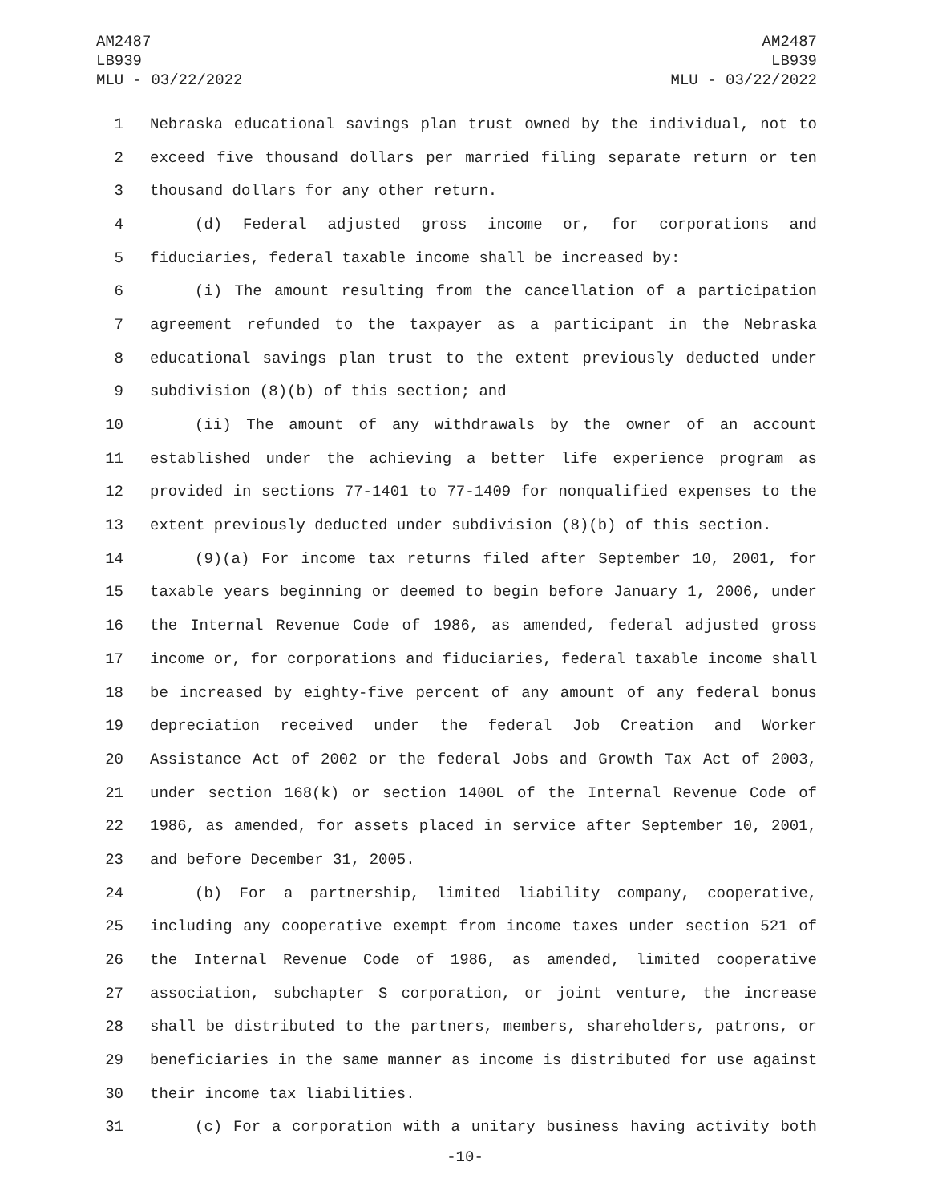AM2487
LB939
MLU - 03/22/2022
AM2487
LB939
MLU - 03/22/2022
1 Nebraska educational savings plan trust owned by the individual, not to
2 exceed five thousand dollars per married filing separate return or ten
3 thousand dollars for any other return.
4 (d) Federal adjusted gross income or, for corporations and
5 fiduciaries, federal taxable income shall be increased by:
6 (i) The amount resulting from the cancellation of a participation
7 agreement refunded to the taxpayer as a participant in the Nebraska
8 educational savings plan trust to the extent previously deducted under
9 subdivision (8)(b) of this section; and
10 (ii) The amount of any withdrawals by the owner of an account
11 established under the achieving a better life experience program as
12 provided in sections 77-1401 to 77-1409 for nonqualified expenses to the
13 extent previously deducted under subdivision (8)(b) of this section.
14 (9)(a) For income tax returns filed after September 10, 2001, for
15 taxable years beginning or deemed to begin before January 1, 2006, under
16 the Internal Revenue Code of 1986, as amended, federal adjusted gross
17 income or, for corporations and fiduciaries, federal taxable income shall
18 be increased by eighty-five percent of any amount of any federal bonus
19 depreciation received under the federal Job Creation and Worker
20 Assistance Act of 2002 or the federal Jobs and Growth Tax Act of 2003,
21 under section 168(k) or section 1400L of the Internal Revenue Code of
22 1986, as amended, for assets placed in service after September 10, 2001,
23 and before December 31, 2005.
24 (b) For a partnership, limited liability company, cooperative,
25 including any cooperative exempt from income taxes under section 521 of
26 the Internal Revenue Code of 1986, as amended, limited cooperative
27 association, subchapter S corporation, or joint venture, the increase
28 shall be distributed to the partners, members, shareholders, patrons, or
29 beneficiaries in the same manner as income is distributed for use against
30 their income tax liabilities.
31 (c) For a corporation with a unitary business having activity both
-10-